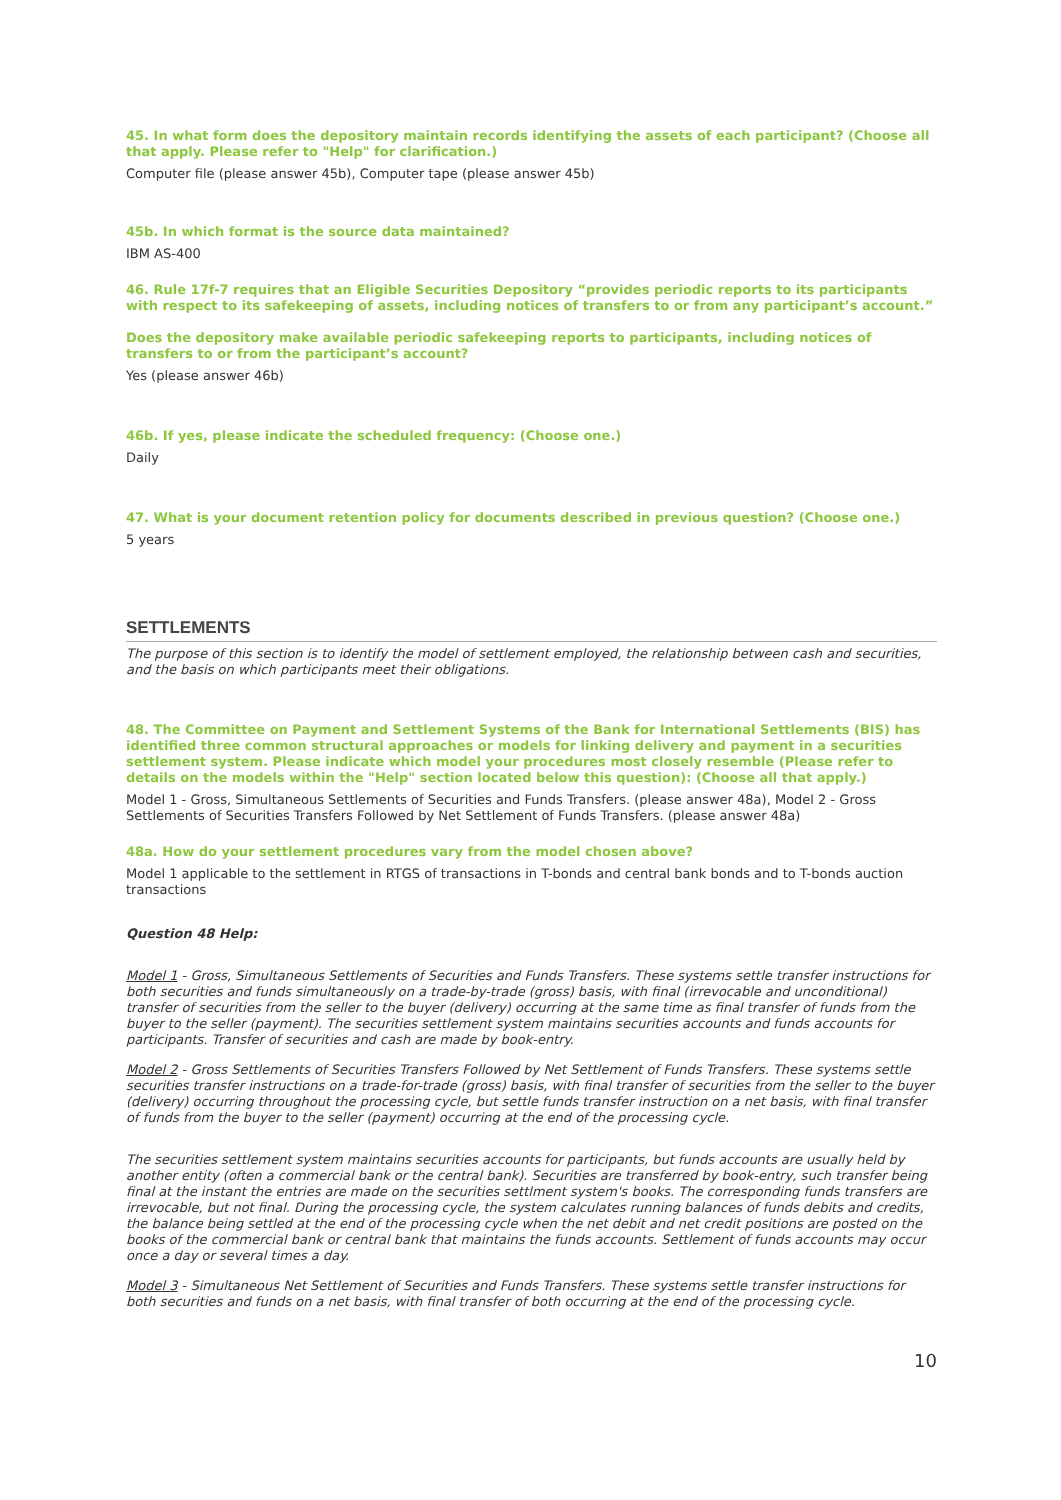45. In what form does the depository maintain records identifying the assets of each participant? (Choose all that apply. Please refer to "Help" for clarification.)
Computer file (please answer 45b), Computer tape (please answer 45b)
45b. In which format is the source data maintained?
IBM AS-400
46. Rule 17f-7 requires that an Eligible Securities Depository “provides periodic reports to its participants with respect to its safekeeping of assets, including notices of transfers to or from any participant’s account.”
Does the depository make available periodic safekeeping reports to participants, including notices of transfers to or from the participant’s account?
Yes (please answer 46b)
46b. If yes, please indicate the scheduled frequency: (Choose one.)
Daily
47. What is your document retention policy for documents described in previous question? (Choose one.)
5 years
SETTLEMENTS
The purpose of this section is to identify the model of settlement employed, the relationship between cash and securities, and the basis on which participants meet their obligations.
48. The Committee on Payment and Settlement Systems of the Bank for International Settlements (BIS) has identified three common structural approaches or models for linking delivery and payment in a securities settlement system. Please indicate which model your procedures most closely resemble (Please refer to details on the models within the "Help" section located below this question): (Choose all that apply.)
Model 1 - Gross, Simultaneous Settlements of Securities and Funds Transfers. (please answer 48a), Model 2 - Gross Settlements of Securities Transfers Followed by Net Settlement of Funds Transfers. (please answer 48a)
48a. How do your settlement procedures vary from the model chosen above?
Model 1 applicable to the settlement in RTGS of transactions in T-bonds and central bank bonds and to T-bonds auction transactions
Question 48 Help:
Model 1 - Gross, Simultaneous Settlements of Securities and Funds Transfers. These systems settle transfer instructions for both securities and funds simultaneously on a trade-by-trade (gross) basis, with final (irrevocable and unconditional) transfer of securities from the seller to the buyer (delivery) occurring at the same time as final transfer of funds from the buyer to the seller (payment). The securities settlement system maintains securities accounts and funds accounts for participants. Transfer of securities and cash are made by book-entry.
Model 2 - Gross Settlements of Securities Transfers Followed by Net Settlement of Funds Transfers. These systems settle securities transfer instructions on a trade-for-trade (gross) basis, with final transfer of securities from the seller to the buyer (delivery) occurring throughout the processing cycle, but settle funds transfer instruction on a net basis, with final transfer of funds from the buyer to the seller (payment) occurring at the end of the processing cycle.
The securities settlement system maintains securities accounts for participants, but funds accounts are usually held by another entity (often a commercial bank or the central bank). Securities are transferred by book-entry, such transfer being final at the instant the entries are made on the securities settlment system's books. The corresponding funds transfers are irrevocable, but not final. During the processing cycle, the system calculates running balances of funds debits and credits, the balance being settled at the end of the processing cycle when the net debit and net credit positions are posted on the books of the commercial bank or central bank that maintains the funds accounts. Settlement of funds accounts may occur once a day or several times a day.
Model 3 - Simultaneous Net Settlement of Securities and Funds Transfers. These systems settle transfer instructions for both securities and funds on a net basis, with final transfer of both occurring at the end of the processing cycle.
10